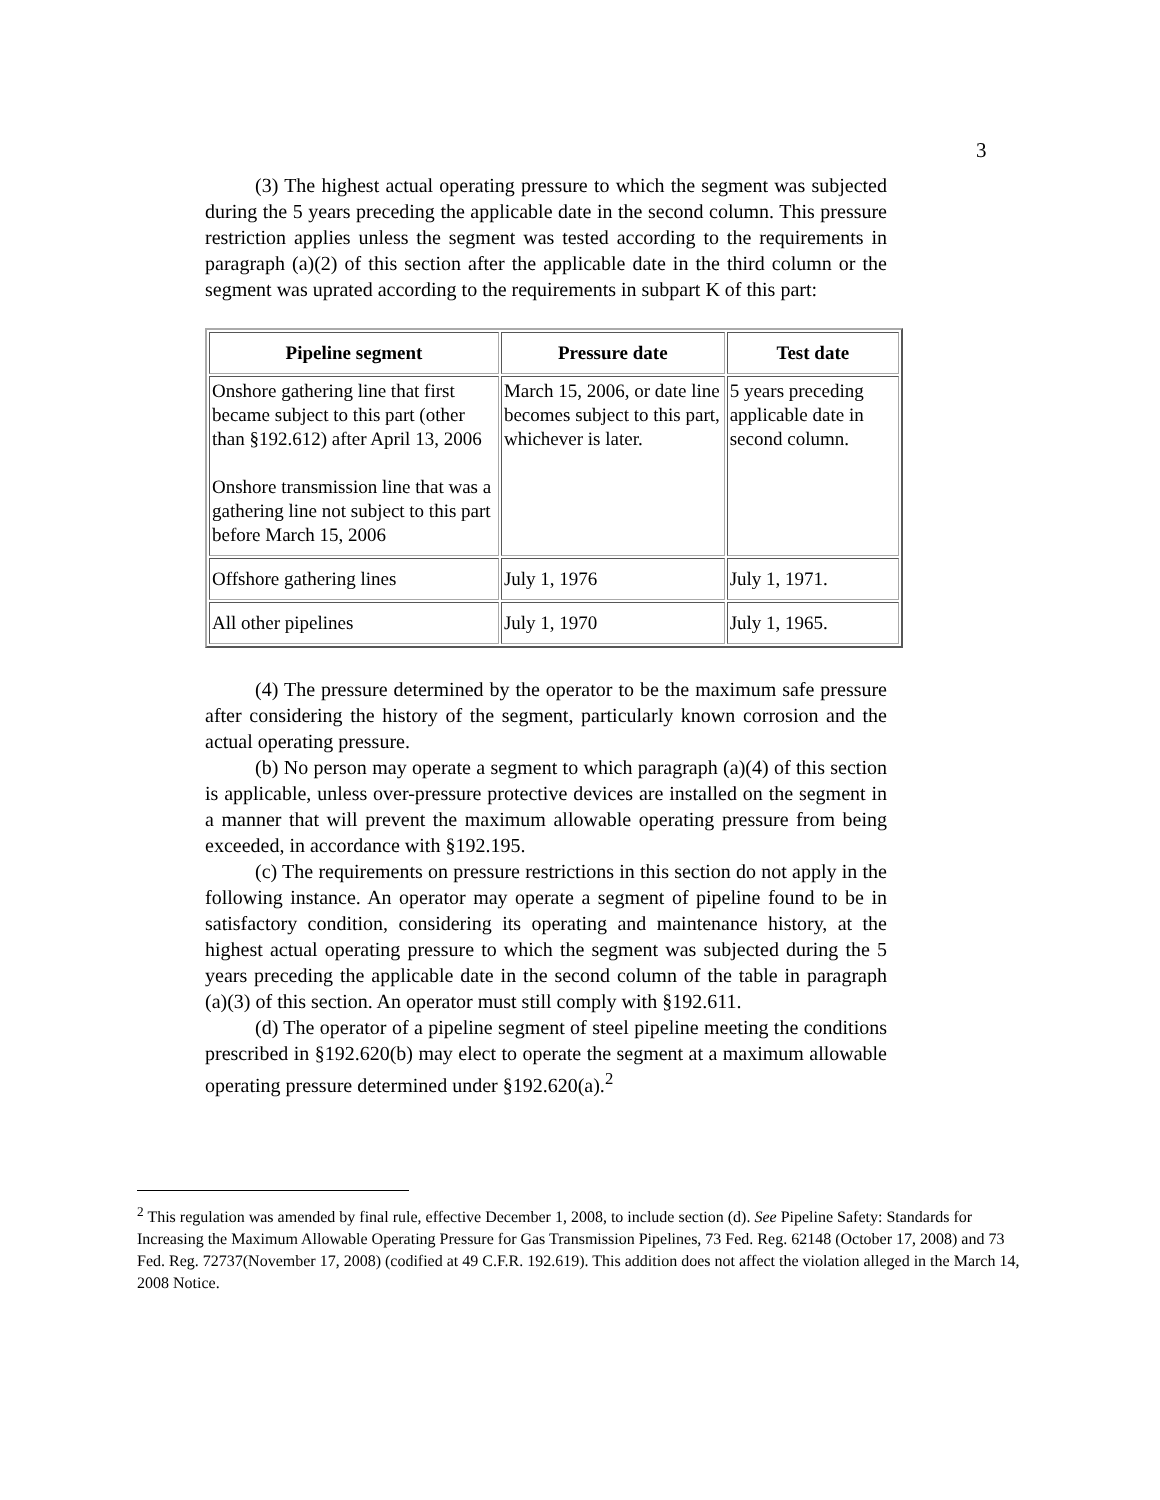3
(3) The highest actual operating pressure to which the segment was subjected during the 5 years preceding the applicable date in the second column. This pressure restriction applies unless the segment was tested according to the requirements in paragraph (a)(2) of this section after the applicable date in the third column or the segment was uprated according to the requirements in subpart K of this part:
| Pipeline segment | Pressure date | Test date |
| --- | --- | --- |
| Onshore gathering line that first became subject to this part (other than §192.612) after April 13, 2006 Onshore transmission line that was a gathering line not subject to this part before March 15, 2006 | March 15, 2006, or date line becomes subject to this part, whichever is later. | 5 years preceding applicable date in second column. |
| Offshore gathering lines | July 1, 1976 | July 1, 1971. |
| All other pipelines | July 1, 1970 | July 1, 1965. |
(4) The pressure determined by the operator to be the maximum safe pressure after considering the history of the segment, particularly known corrosion and the actual operating pressure.
(b) No person may operate a segment to which paragraph (a)(4) of this section is applicable, unless over-pressure protective devices are installed on the segment in a manner that will prevent the maximum allowable operating pressure from being exceeded, in accordance with §192.195.
(c) The requirements on pressure restrictions in this section do not apply in the following instance. An operator may operate a segment of pipeline found to be in satisfactory condition, considering its operating and maintenance history, at the highest actual operating pressure to which the segment was subjected during the 5 years preceding the applicable date in the second column of the table in paragraph (a)(3) of this section. An operator must still comply with §192.611.
(d) The operator of a pipeline segment of steel pipeline meeting the conditions prescribed in §192.620(b) may elect to operate the segment at a maximum allowable operating pressure determined under §192.620(a).<sup>2</sup>
<sup>2</sup> This regulation was amended by final rule, effective December 1, 2008, to include section (d). See Pipeline Safety: Standards for Increasing the Maximum Allowable Operating Pressure for Gas Transmission Pipelines, 73 Fed. Reg. 62148 (October 17, 2008) and 73 Fed. Reg. 72737(November 17, 2008) (codified at 49 C.F.R. 192.619). This addition does not affect the violation alleged in the March 14, 2008 Notice.